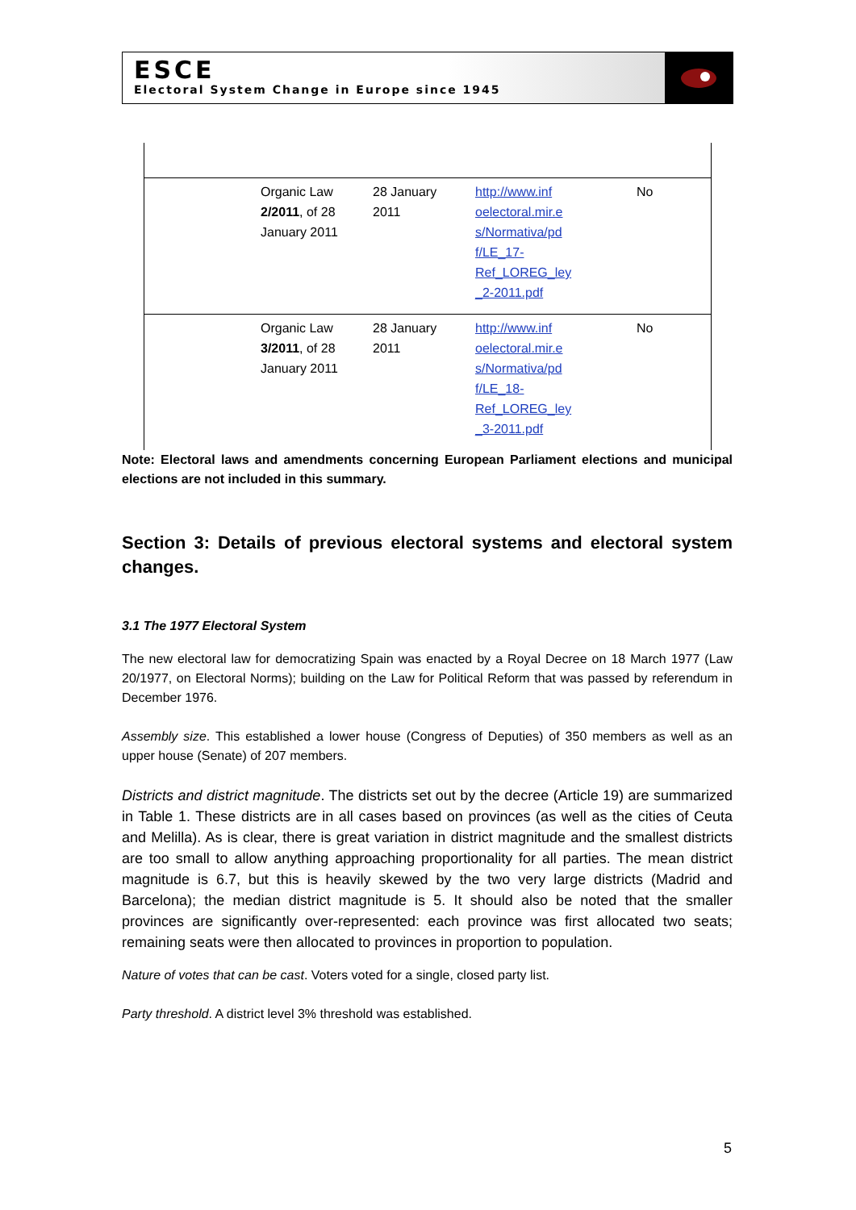ESCE
Electoral System Change in Europe since 1945
| | Organic Law 2/2011 , of 28 January 2011 | 28 January 2011 | http://www.inf oelectoral.mir.e s/Normativa/pd f/LE_17- Ref_LOREG_ley _2-2011.pdf | No |
| | Organic Law 3/2011 , of 28 January 2011 | 28 January 2011 | http://www.inf oelectoral.mir.e s/Normativa/pd f/LE_18- Ref_LOREG_ley _3-2011.pdf | No |
Note: Electoral laws and amendments concerning European Parliament elections and municipal elections are not included in this summary.
Section 3: Details of previous electoral systems and electoral system changes.
3.1 The 1977 Electoral System
The new electoral law for democratizing Spain was enacted by a Royal Decree on 18 March 1977 (Law 20/1977, on Electoral Norms); building on the Law for Political Reform that was passed by referendum in December 1976.
Assembly size. This established a lower house (Congress of Deputies) of 350 members as well as an upper house (Senate) of 207 members.
Districts and district magnitude. The districts set out by the decree (Article 19) are summarized in Table 1. These districts are in all cases based on provinces (as well as the cities of Ceuta and Melilla). As is clear, there is great variation in district magnitude and the smallest districts are too small to allow anything approaching proportionality for all parties. The mean district magnitude is 6.7, but this is heavily skewed by the two very large districts (Madrid and Barcelona); the median district magnitude is 5. It should also be noted that the smaller provinces are significantly over-represented: each province was first allocated two seats; remaining seats were then allocated to provinces in proportion to population.
Nature of votes that can be cast. Voters voted for a single, closed party list.
Party threshold. A district level 3% threshold was established.
5